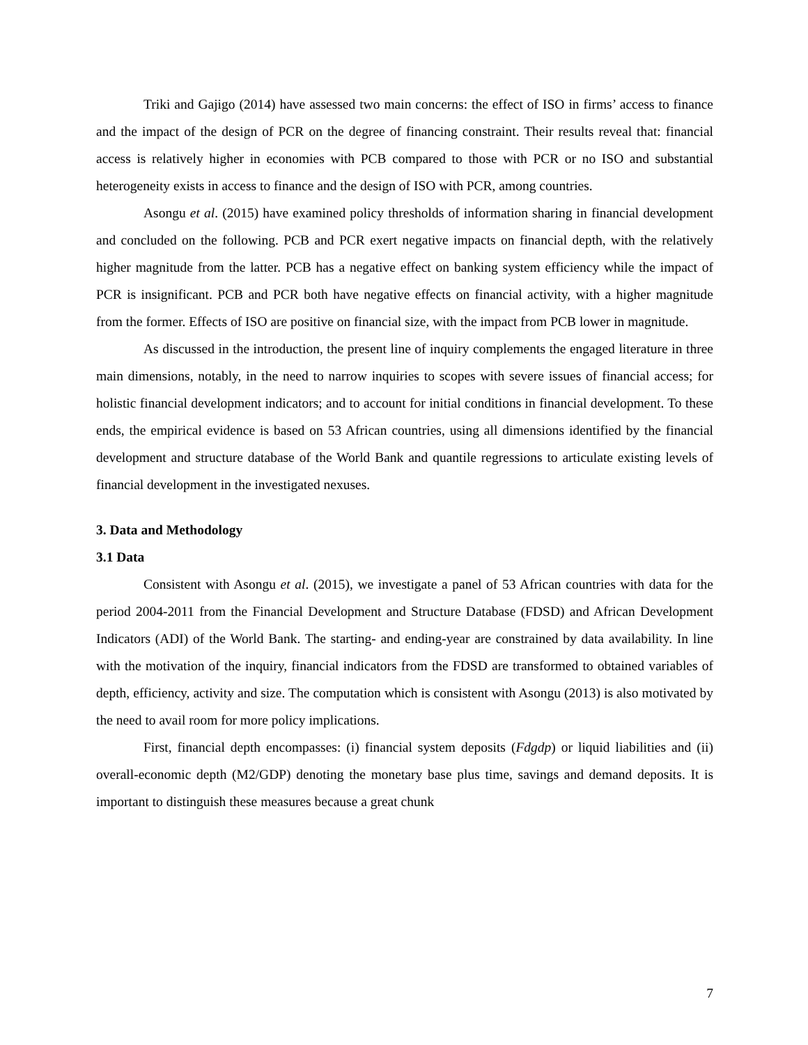Triki and Gajigo (2014) have assessed two main concerns: the effect of ISO in firms’ access to finance and the impact of the design of PCR on the degree of financing constraint. Their results reveal that: financial access is relatively higher in economies with PCB compared to those with PCR or no ISO and substantial heterogeneity exists in access to finance and the design of ISO with PCR, among countries.
Asongu et al. (2015) have examined policy thresholds of information sharing in financial development and concluded on the following. PCB and PCR exert negative impacts on financial depth, with the relatively higher magnitude from the latter. PCB has a negative effect on banking system efficiency while the impact of PCR is insignificant. PCB and PCR both have negative effects on financial activity, with a higher magnitude from the former. Effects of ISO are positive on financial size, with the impact from PCB lower in magnitude.
As discussed in the introduction, the present line of inquiry complements the engaged literature in three main dimensions, notably, in the need to narrow inquiries to scopes with severe issues of financial access; for holistic financial development indicators; and to account for initial conditions in financial development. To these ends, the empirical evidence is based on 53 African countries, using all dimensions identified by the financial development and structure database of the World Bank and quantile regressions to articulate existing levels of financial development in the investigated nexuses.
3. Data and Methodology
3.1 Data
Consistent with Asongu et al. (2015), we investigate a panel of 53 African countries with data for the period 2004-2011 from the Financial Development and Structure Database (FDSD) and African Development Indicators (ADI) of the World Bank. The starting- and ending-year are constrained by data availability. In line with the motivation of the inquiry, financial indicators from the FDSD are transformed to obtained variables of depth, efficiency, activity and size. The computation which is consistent with Asongu (2013) is also motivated by the need to avail room for more policy implications.
First, financial depth encompasses: (i) financial system deposits (Fdgdp) or liquid liabilities and (ii) overall-economic depth (M2/GDP) denoting the monetary base plus time, savings and demand deposits. It is important to distinguish these measures because a great chunk
7